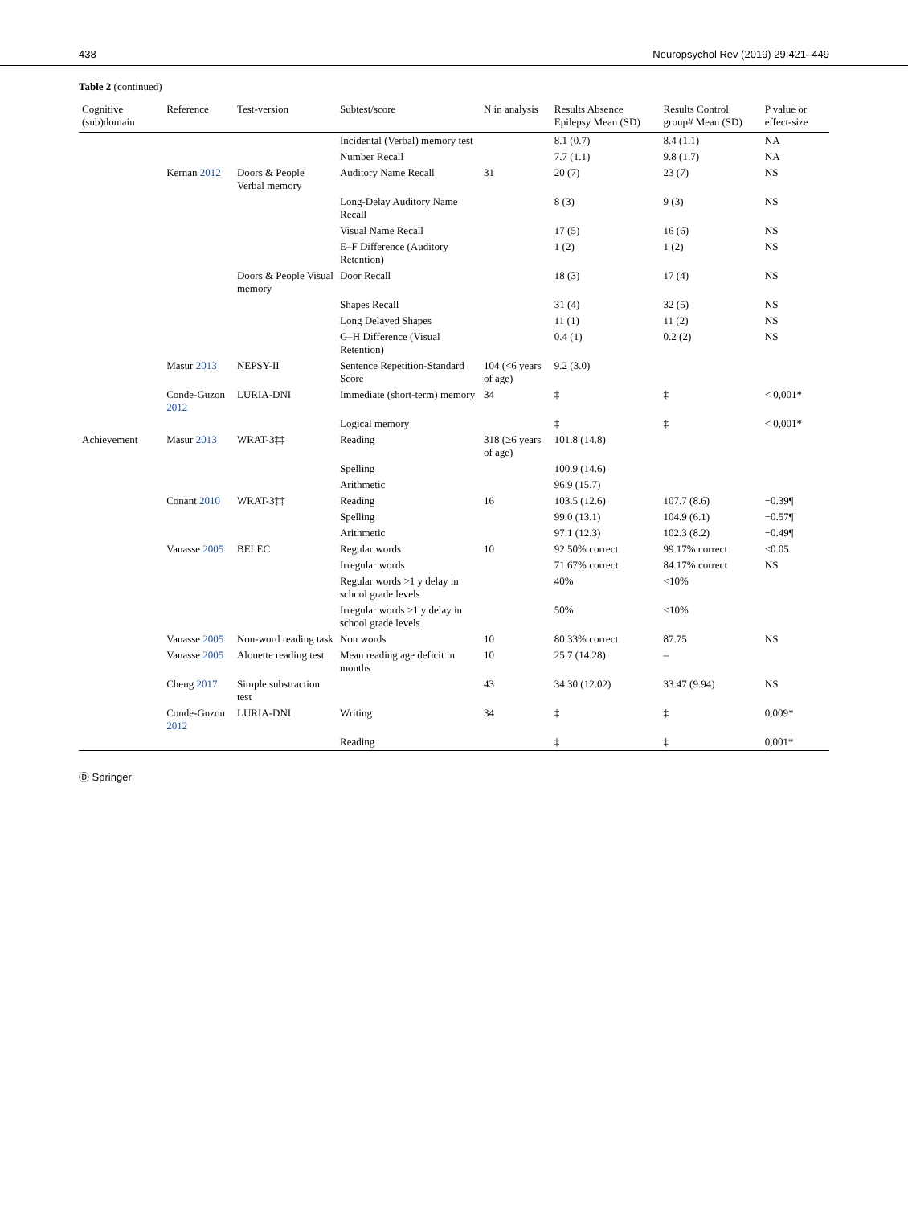438 Neuropsychol Rev (2019) 29:421–449
Table 2 (continued)
| Cognitive (sub)domain | Reference | Test-version | Subtest/score | N in analysis | Results Absence Epilepsy Mean (SD) | Results Control group# Mean (SD) | P value or effect-size |
| --- | --- | --- | --- | --- | --- | --- | --- |
| | | | Incidental (Verbal) memory test | | 8.1 (0.7) | 8.4 (1.1) | NA |
| | | | Number Recall | | 7.7 (1.1) | 9.8 (1.7) | NA |
| | Kernan 2012 | Doors & People Verbal memory | Auditory Name Recall | 31 | 20 (7) | 23 (7) | NS |
| | | | Long-Delay Auditory Name Recall | | 8 (3) | 9 (3) | NS |
| | | | Visual Name Recall | | 17 (5) | 16 (6) | NS |
| | | | E–F Difference (Auditory Retention) | | 1 (2) | 1 (2) | NS |
| | | Doors & People Visual memory | Door Recall | | 18 (3) | 17 (4) | NS |
| | | | Shapes Recall | | 31 (4) | 32 (5) | NS |
| | | | Long Delayed Shapes | | 11 (1) | 11 (2) | NS |
| | | | G–H Difference (Visual Retention) | | 0.4 (1) | 0.2 (2) | NS |
| | Masur 2013 | NEPSY-II | Sentence Repetition-Standard Score | 104 (<6 years of age) | 9.2 (3.0) | | |
| | Conde-Guzon 2012 | LURIA-DNI | Immediate (short-term) memory | 34 | ‡ | ‡ | < 0,001* |
| | | | Logical memory | | ‡ | ‡ | < 0,001* |
| Achievement | Masur 2013 | WRAT-3‡‡ | Reading | 318 (≥6 years of age) | 101.8 (14.8) | | |
| | | | Spelling | | 100.9 (14.6) | | |
| | | | Arithmetic | | 96.9 (15.7) | | |
| | Conant 2010 | WRAT-3‡‡ | Reading | 16 | 103.5 (12.6) | 107.7 (8.6) | −0.39¶ |
| | | | Spelling | | 99.0 (13.1) | 104.9 (6.1) | −0.57¶ |
| | | | Arithmetic | | 97.1 (12.3) | 102.3 (8.2) | −0.49¶ |
| | Vanasse 2005 | BELEC | Regular words | 10 | 92.50% correct | 99.17% correct | <0.05 |
| | | | Irregular words | | 71.67% correct | 84.17% correct | NS |
| | | | Regular words >1 y delay in school grade levels | | 40% | <10% | |
| | | | Irregular words >1 y delay in school grade levels | | 50% | <10% | |
| | Vanasse 2005 | Non-word reading task | Non words | 10 | 80.33% correct | 87.75 | NS |
| | Vanasse 2005 | Alouette reading test | Mean reading age deficit in months | 10 | 25.7 (14.28) | – | |
| | Cheng 2017 | Simple substraction test | | 43 | 34.30 (12.02) | 33.47 (9.94) | NS |
| | Conde-Guzon 2012 | LURIA-DNI | Writing | 34 | ‡ | ‡ | 0,009* |
| | | | Reading | | ‡ | ‡ | 0,001* |
Ⓓ Springer